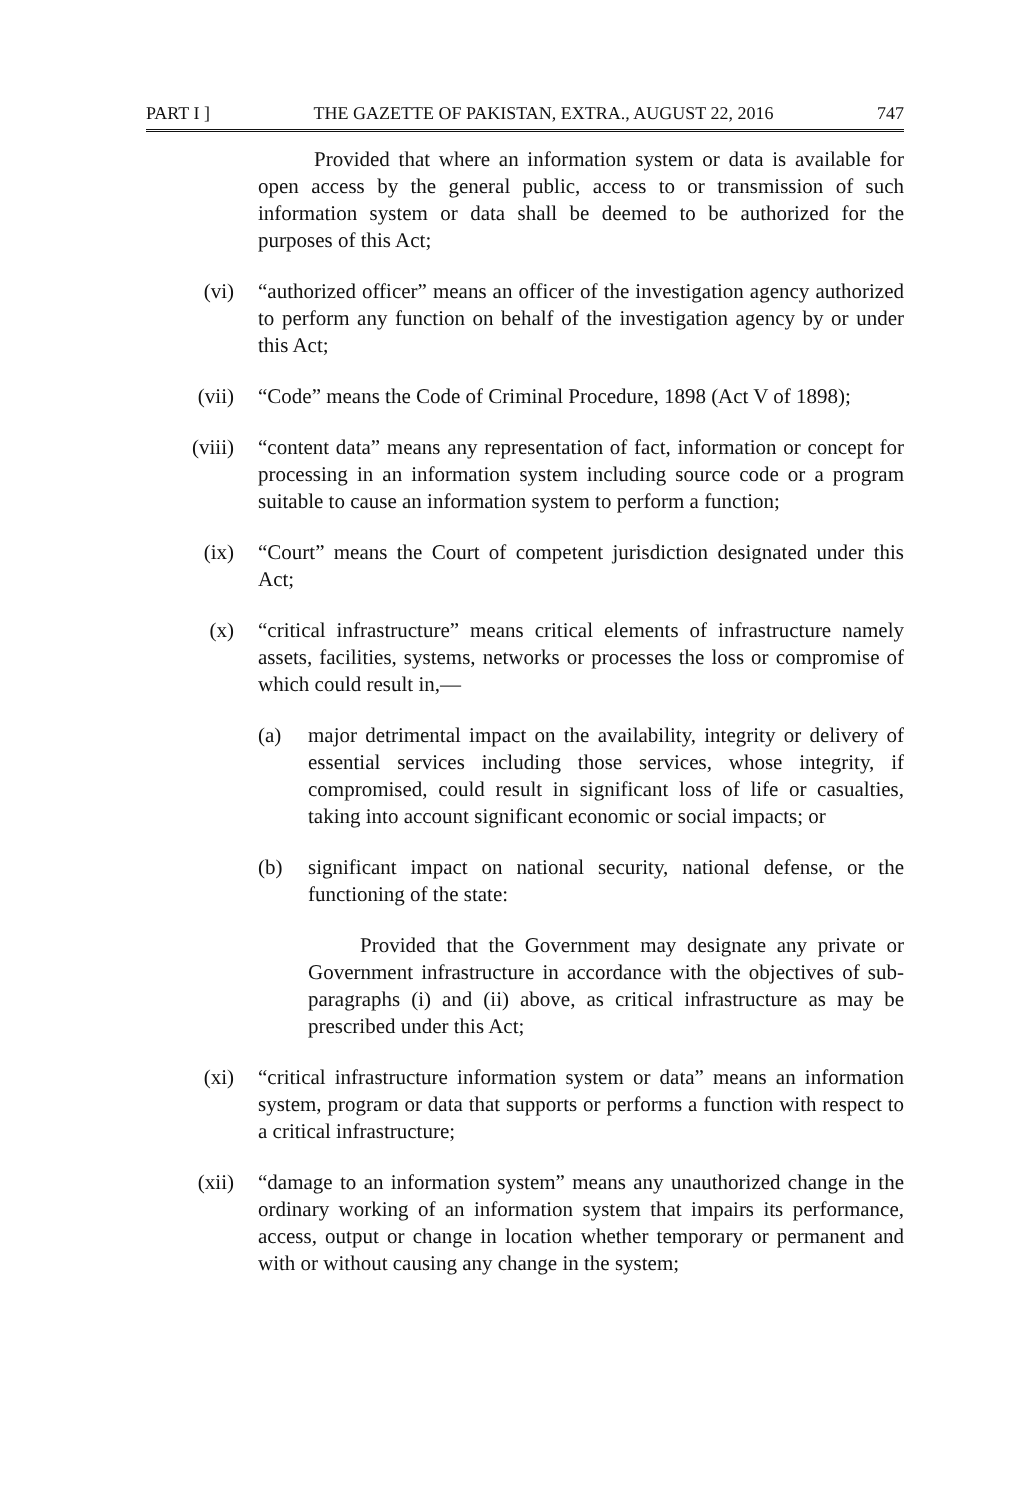PART I ] THE GAZETTE OF PAKISTAN, EXTRA., AUGUST 22, 2016 747
Provided that where an information system or data is available for open access by the general public, access to or transmission of such information system or data shall be deemed to be authorized for the purposes of this Act;
(vi) “authorized officer” means an officer of the investigation agency authorized to perform any function on behalf of the investigation agency by or under this Act;
(vii) “Code” means the Code of Criminal Procedure, 1898 (Act V of 1898);
(viii) “content data” means any representation of fact, information or concept for processing in an information system including source code or a program suitable to cause an information system to perform a function;
(ix) “Court” means the Court of competent jurisdiction designated under this Act;
(x) “critical infrastructure” means critical elements of infrastructure namely assets, facilities, systems, networks or processes the loss or compromise of which could result in,—
(a) major detrimental impact on the availability, integrity or delivery of essential services including those services, whose integrity, if compromised, could result in significant loss of life or casualties, taking into account significant economic or social impacts; or
(b) significant impact on national security, national defense, or the functioning of the state:
Provided that the Government may designate any private or Government infrastructure in accordance with the objectives of sub-paragraphs (i) and (ii) above, as critical infrastructure as may be prescribed under this Act;
(xi) “critical infrastructure information system or data” means an information system, program or data that supports or performs a function with respect to a critical infrastructure;
(xii) “damage to an information system” means any unauthorized change in the ordinary working of an information system that impairs its performance, access, output or change in location whether temporary or permanent and with or without causing any change in the system;